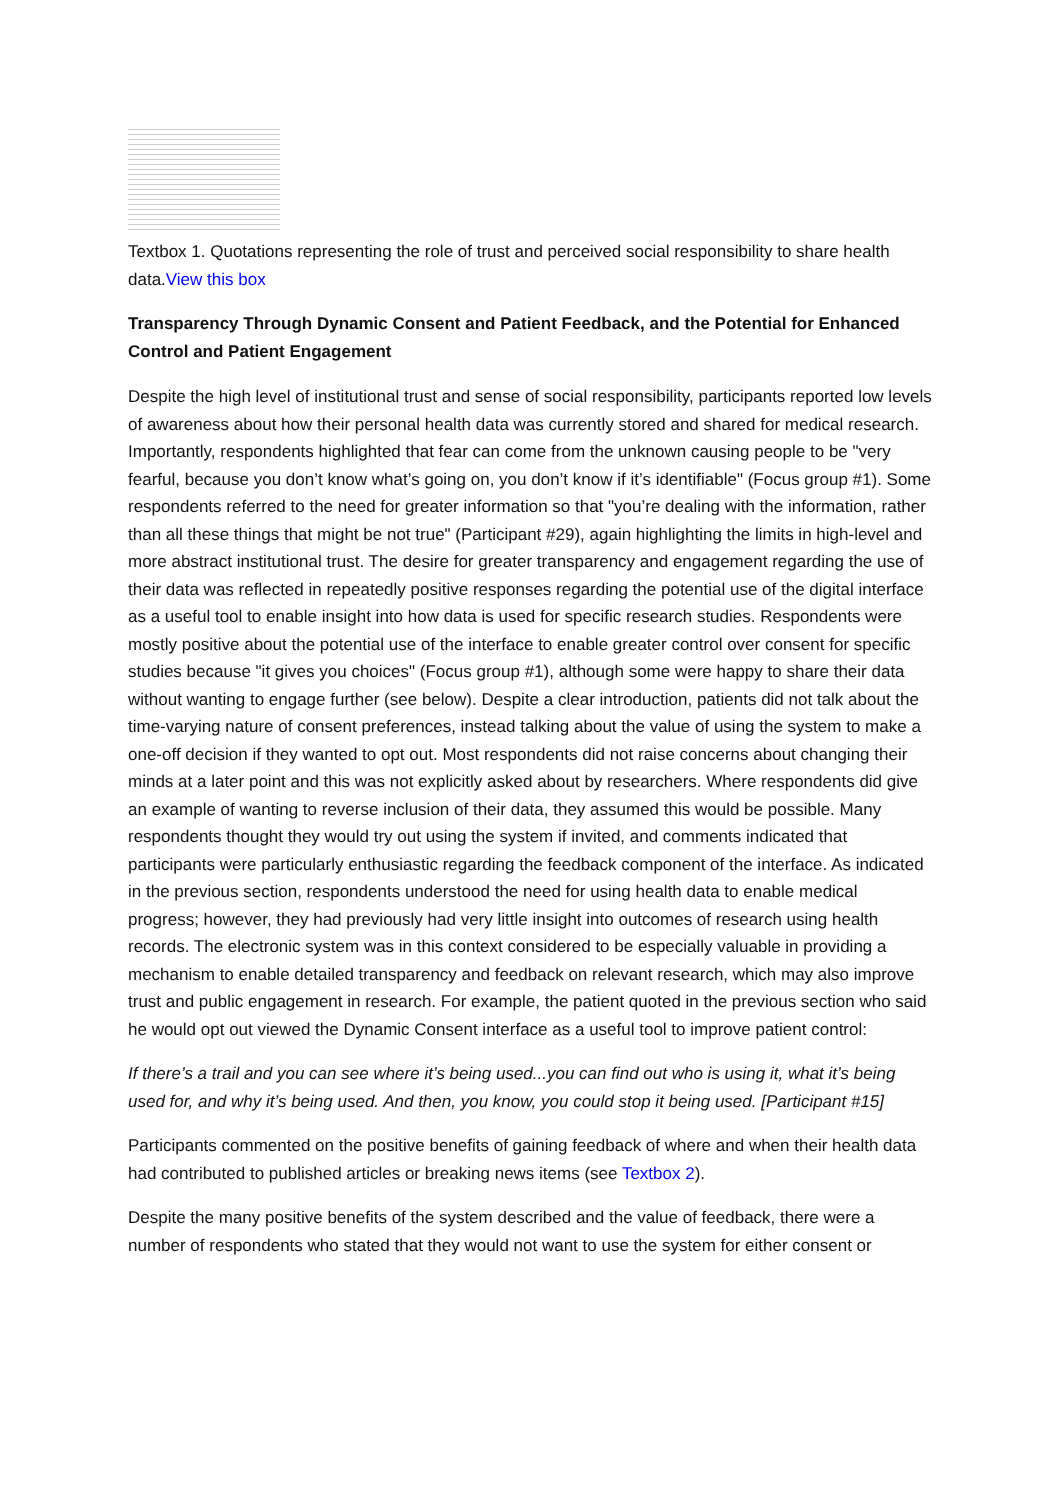Textbox 1. Quotations representing the role of trust and perceived social responsibility to share health data.View this box
Transparency Through Dynamic Consent and Patient Feedback, and the Potential for Enhanced Control and Patient Engagement
Despite the high level of institutional trust and sense of social responsibility, participants reported low levels of awareness about how their personal health data was currently stored and shared for medical research. Importantly, respondents highlighted that fear can come from the unknown causing people to be "very fearful, because you don’t know what’s going on, you don’t know if it’s identifiable" (Focus group #1). Some respondents referred to the need for greater information so that "you’re dealing with the information, rather than all these things that might be not true" (Participant #29), again highlighting the limits in high-level and more abstract institutional trust. The desire for greater transparency and engagement regarding the use of their data was reflected in repeatedly positive responses regarding the potential use of the digital interface as a useful tool to enable insight into how data is used for specific research studies. Respondents were mostly positive about the potential use of the interface to enable greater control over consent for specific studies because "it gives you choices" (Focus group #1), although some were happy to share their data without wanting to engage further (see below). Despite a clear introduction, patients did not talk about the time-varying nature of consent preferences, instead talking about the value of using the system to make a one-off decision if they wanted to opt out. Most respondents did not raise concerns about changing their minds at a later point and this was not explicitly asked about by researchers. Where respondents did give an example of wanting to reverse inclusion of their data, they assumed this would be possible. Many respondents thought they would try out using the system if invited, and comments indicated that participants were particularly enthusiastic regarding the feedback component of the interface. As indicated in the previous section, respondents understood the need for using health data to enable medical progress; however, they had previously had very little insight into outcomes of research using health records. The electronic system was in this context considered to be especially valuable in providing a mechanism to enable detailed transparency and feedback on relevant research, which may also improve trust and public engagement in research. For example, the patient quoted in the previous section who said he would opt out viewed the Dynamic Consent interface as a useful tool to improve patient control:
If there’s a trail and you can see where it’s being used...you can find out who is using it, what it’s being used for, and why it’s being used. And then, you know, you could stop it being used. [Participant #15]
Participants commented on the positive benefits of gaining feedback of where and when their health data had contributed to published articles or breaking news items (see Textbox 2).
Despite the many positive benefits of the system described and the value of feedback, there were a number of respondents who stated that they would not want to use the system for either consent or